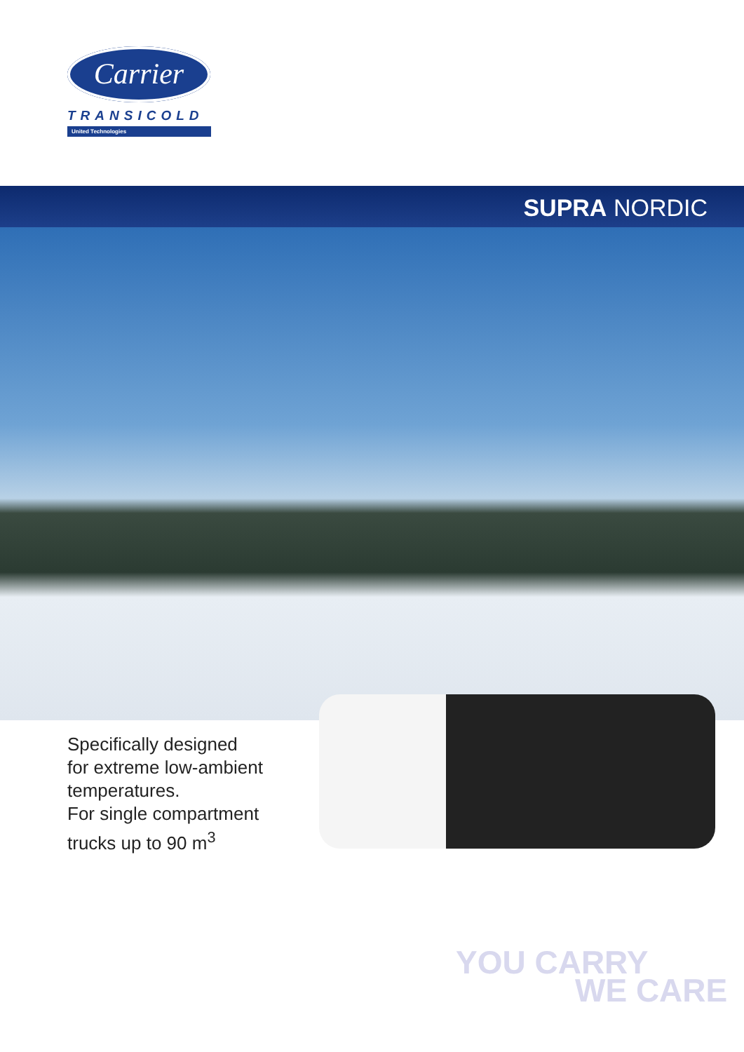Carrier
TRANSICOLD
United Technologies
SUPRA NORDIC
Specifically designed
for extreme low-ambient
temperatures.
For single compartment
trucks up to 90 m<sup>3</sup>
YOU CARRY
WE CARE